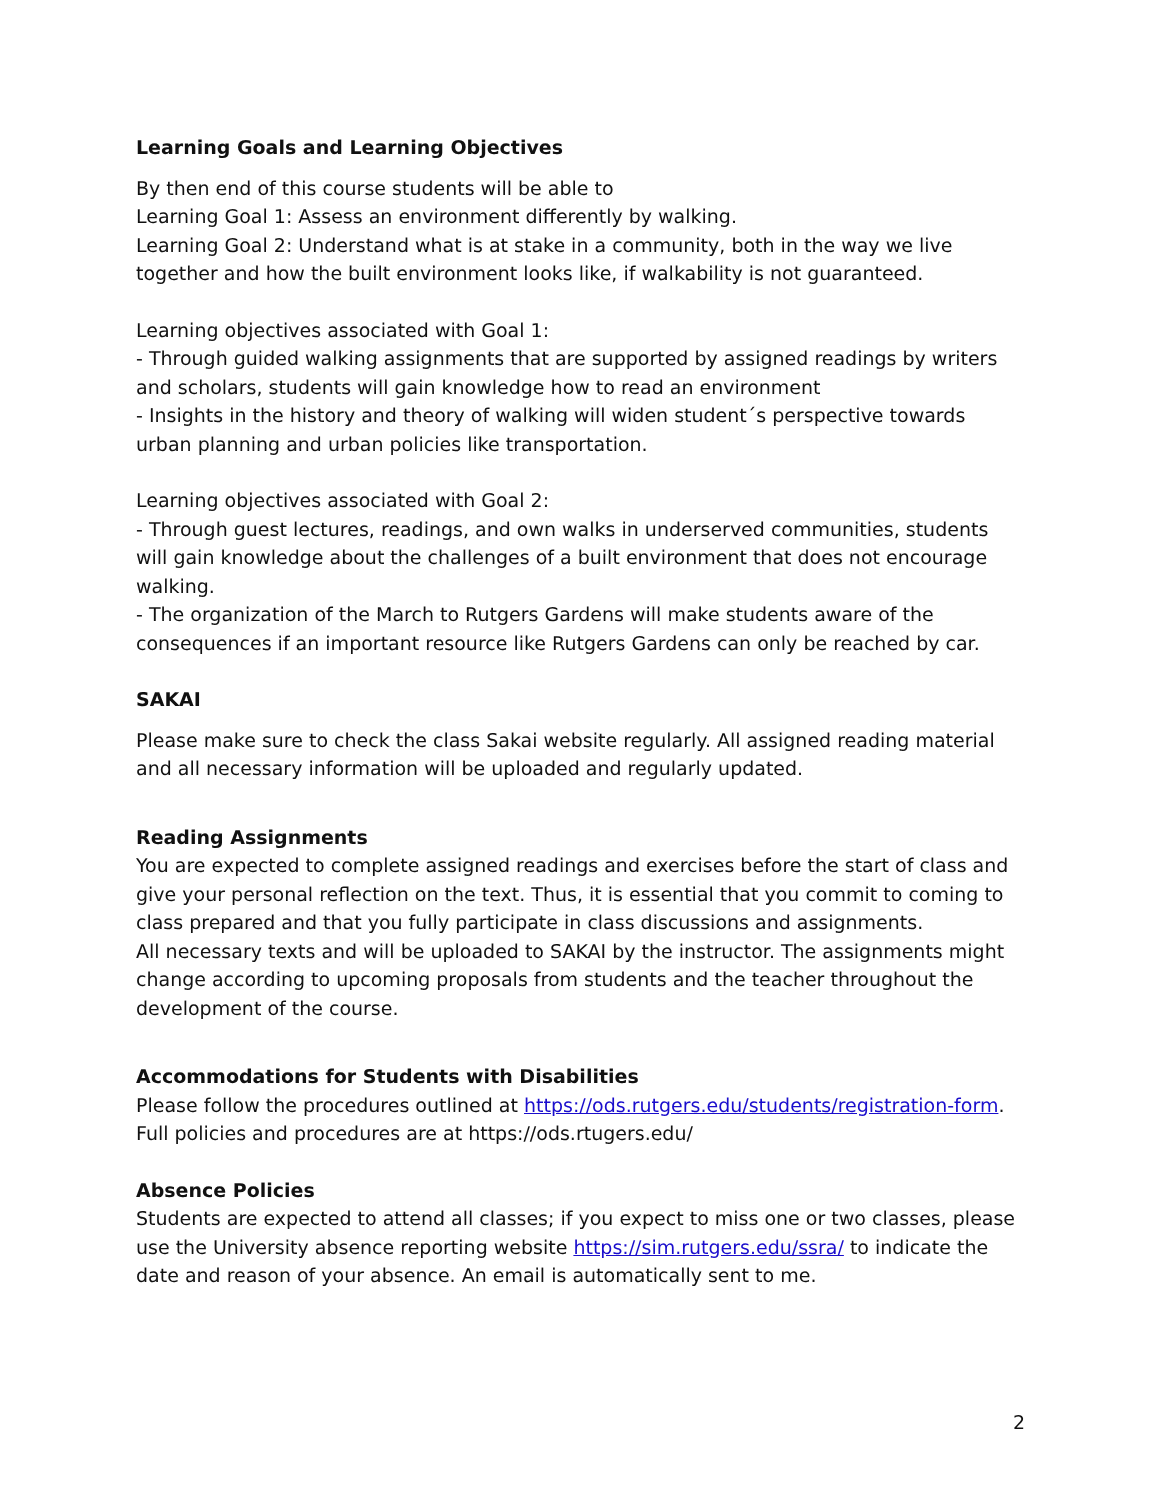Learning Goals and Learning Objectives
By then end of this course students will be able to
Learning Goal 1: Assess an environment differently by walking.
Learning Goal 2: Understand what is at stake in a community, both in the way we live together and how the built environment looks like, if walkability is not guaranteed.
Learning objectives associated with Goal 1:
- Through guided walking assignments that are supported by assigned readings by writers and scholars, students will gain knowledge how to read an environment
- Insights in the history and theory of walking will widen student´s perspective towards urban planning and urban policies like transportation.
Learning objectives associated with Goal 2:
- Through guest lectures, readings, and own walks in underserved communities, students will gain knowledge about the challenges of a built environment that does not encourage walking.
- The organization of the March to Rutgers Gardens will make students aware of the consequences if an important resource like Rutgers Gardens can only be reached by car.
SAKAI
Please make sure to check the class Sakai website regularly. All assigned reading material and all necessary information will be uploaded and regularly updated.
Reading Assignments
You are expected to complete assigned readings and exercises before the start of class and give your personal reflection on the text. Thus, it is essential that you commit to coming to class prepared and that you fully participate in class discussions and assignments.
All necessary texts and will be uploaded to SAKAI by the instructor. The assignments might change according to upcoming proposals from students and the teacher throughout the development of the course.
Accommodations for Students with Disabilities
Please follow the procedures outlined at https://ods.rutgers.edu/students/registration-form. Full policies and procedures are at https://ods.rtugers.edu/
Absence Policies
Students are expected to attend all classes; if you expect to miss one or two classes, please use the University absence reporting website https://sim.rutgers.edu/ssra/ to indicate the date and reason of your absence. An email is automatically sent to me.
2